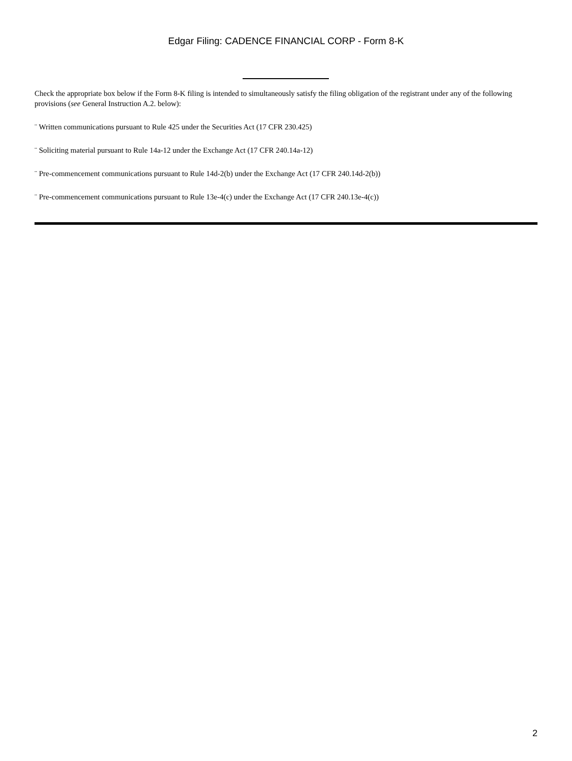Edgar Filing: CADENCE FINANCIAL CORP - Form 8-K
Check the appropriate box below if the Form 8-K filing is intended to simultaneously satisfy the filing obligation of the registrant under any of the following provisions (see General Instruction A.2. below):
¨ Written communications pursuant to Rule 425 under the Securities Act (17 CFR 230.425)
¨ Soliciting material pursuant to Rule 14a-12 under the Exchange Act (17 CFR 240.14a-12)
¨ Pre-commencement communications pursuant to Rule 14d-2(b) under the Exchange Act (17 CFR 240.14d-2(b))
¨ Pre-commencement communications pursuant to Rule 13e-4(c) under the Exchange Act (17 CFR 240.13e-4(c))
2